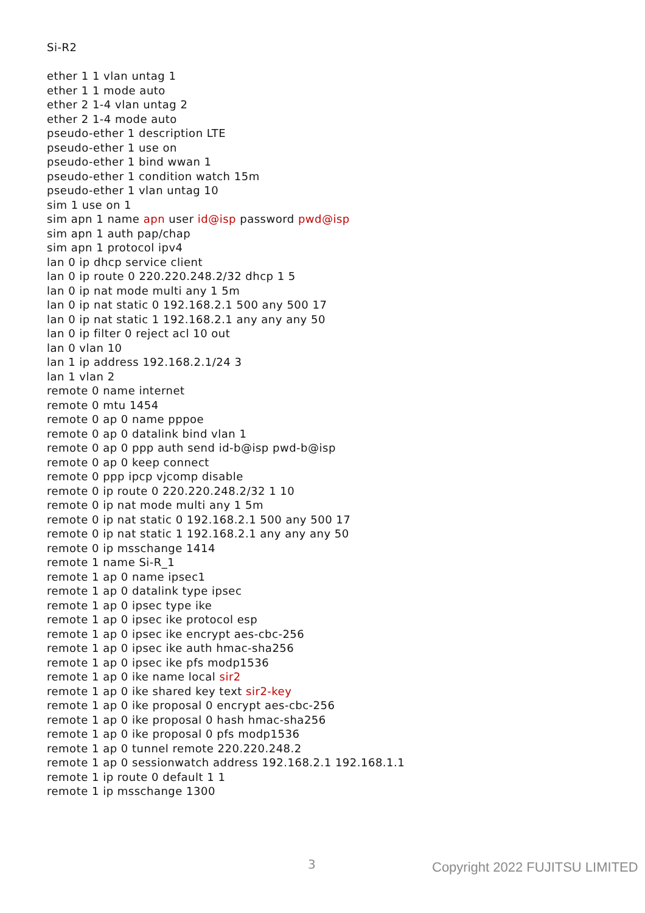Si-R2
ether 1 1 vlan untag 1
ether 1 1 mode auto
ether 2 1-4 vlan untag 2
ether 2 1-4 mode auto
pseudo-ether 1 description LTE
pseudo-ether 1 use on
pseudo-ether 1 bind wwan 1
pseudo-ether 1 condition watch 15m
pseudo-ether 1 vlan untag 10
sim 1 use on 1
sim apn 1 name apn user id@isp password pwd@isp
sim apn 1 auth pap/chap
sim apn 1 protocol ipv4
lan 0 ip dhcp service client
lan 0 ip route 0 220.220.248.2/32 dhcp 1 5
lan 0 ip nat mode multi any 1 5m
lan 0 ip nat static 0 192.168.2.1 500 any 500 17
lan 0 ip nat static 1 192.168.2.1 any any any 50
lan 0 ip filter 0 reject acl 10 out
lan 0 vlan 10
lan 1 ip address 192.168.2.1/24 3
lan 1 vlan 2
remote 0 name internet
remote 0 mtu 1454
remote 0 ap 0 name pppoe
remote 0 ap 0 datalink bind vlan 1
remote 0 ap 0 ppp auth send id-b@isp pwd-b@isp
remote 0 ap 0 keep connect
remote 0 ppp ipcp vjcomp disable
remote 0 ip route 0 220.220.248.2/32 1 10
remote 0 ip nat mode multi any 1 5m
remote 0 ip nat static 0 192.168.2.1 500 any 500 17
remote 0 ip nat static 1 192.168.2.1 any any any 50
remote 0 ip msschange 1414
remote 1 name Si-R_1
remote 1 ap 0 name ipsec1
remote 1 ap 0 datalink type ipsec
remote 1 ap 0 ipsec type ike
remote 1 ap 0 ipsec ike protocol esp
remote 1 ap 0 ipsec ike encrypt aes-cbc-256
remote 1 ap 0 ipsec ike auth hmac-sha256
remote 1 ap 0 ipsec ike pfs modp1536
remote 1 ap 0 ike name local sir2
remote 1 ap 0 ike shared key text sir2-key
remote 1 ap 0 ike proposal 0 encrypt aes-cbc-256
remote 1 ap 0 ike proposal 0 hash hmac-sha256
remote 1 ap 0 ike proposal 0 pfs modp1536
remote 1 ap 0 tunnel remote 220.220.248.2
remote 1 ap 0 sessionwatch address 192.168.2.1 192.168.1.1
remote 1 ip route 0 default 1 1
remote 1 ip msschange 1300
3 Copyright 2022 FUJITSU LIMITED